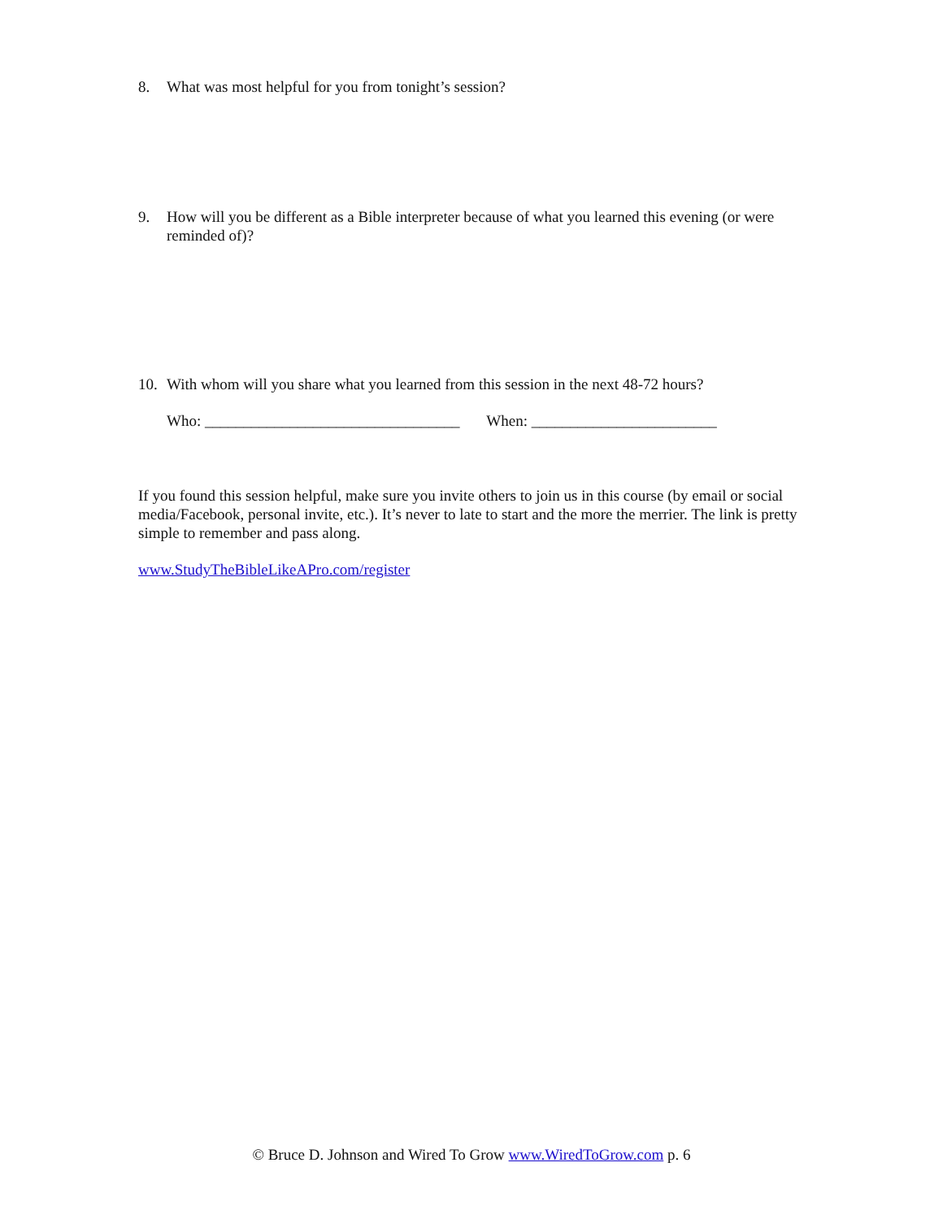8. What was most helpful for you from tonight’s session?
9. How will you be different as a Bible interpreter because of what you learned this evening (or were reminded of)?
10. With whom will you share what you learned from this session in the next 48-72 hours?
Who: _________________________________ When: ________________________
If you found this session helpful, make sure you invite others to join us in this course (by email or social media/Facebook, personal invite, etc.). It’s never to late to start and the more the merrier. The link is pretty simple to remember and pass along.
www.StudyTheBibleLikeAPro.com/register
© Bruce D. Johnson and Wired To Grow www.WiredToGrow.com p. 6